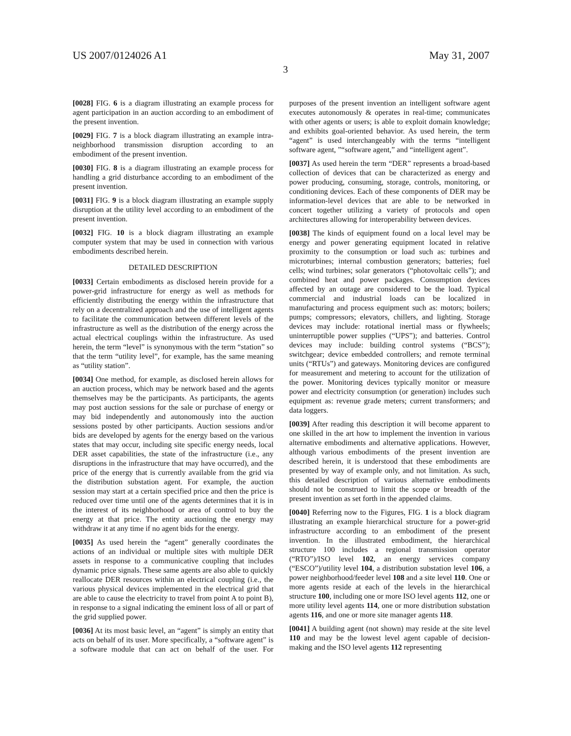US 2007/0124026 A1 May 31, 2007
3
[0028] FIG. 6 is a diagram illustrating an example process for agent participation in an auction according to an embodiment of the present invention.
[0029] FIG. 7 is a block diagram illustrating an example intra-neighborhood transmission disruption according to an embodiment of the present invention.
[0030] FIG. 8 is a diagram illustrating an example process for handling a grid disturbance according to an embodiment of the present invention.
[0031] FIG. 9 is a block diagram illustrating an example supply disruption at the utility level according to an embodiment of the present invention.
[0032] FIG. 10 is a block diagram illustrating an example computer system that may be used in connection with various embodiments described herein.
DETAILED DESCRIPTION
[0033] Certain embodiments as disclosed herein provide for a power-grid infrastructure for energy as well as methods for efficiently distributing the energy within the infrastructure that rely on a decentralized approach and the use of intelligent agents to facilitate the communication between different levels of the infrastructure as well as the distribution of the energy across the actual electrical couplings within the infrastructure. As used herein, the term “level” is synonymous with the term “station” so that the term “utility level”, for example, has the same meaning as “utility station”.
[0034] One method, for example, as disclosed herein allows for an auction process, which may be network based and the agents themselves may be the participants. As participants, the agents may post auction sessions for the sale or purchase of energy or may bid independently and autonomously into the auction sessions posted by other participants. Auction sessions and/or bids are developed by agents for the energy based on the various states that may occur, including site specific energy needs, local DER asset capabilities, the state of the infrastructure (i.e., any disruptions in the infrastructure that may have occurred), and the price of the energy that is currently available from the grid via the distribution substation agent. For example, the auction session may start at a certain specified price and then the price is reduced over time until one of the agents determines that it is in the interest of its neighborhood or area of control to buy the energy at that price. The entity auctioning the energy may withdraw it at any time if no agent bids for the energy.
[0035] As used herein the “agent” generally coordinates the actions of an individual or multiple sites with multiple DER assets in response to a communicative coupling that includes dynamic price signals. These same agents are also able to quickly reallocate DER resources within an electrical coupling (i.e., the various physical devices implemented in the electrical grid that are able to cause the electricity to travel from point A to point B), in response to a signal indicating the eminent loss of all or part of the grid supplied power.
[0036] At its most basic level, an “agent” is simply an entity that acts on behalf of its user. More specifically, a “software agent” is a software module that can act on behalf of the user. For purposes of the present invention an intelligent software agent executes autonomously & operates in real-time; communicates with other agents or users; is able to exploit domain knowledge; and exhibits goal-oriented behavior. As used herein, the term “agent” is used interchangeably with the terms “intelligent software agent, ”“software agent,” and “intelligent agent”.
[0037] As used herein the term “DER” represents a broad-based collection of devices that can be characterized as energy and power producing, consuming, storage, controls, monitoring, or conditioning devices. Each of these components of DER may be information-level devices that are able to be networked in concert together utilizing a variety of protocols and open architectures allowing for interoperability between devices.
[0038] The kinds of equipment found on a local level may be energy and power generating equipment located in relative proximity to the consumption or load such as: turbines and microturbines; internal combustion generators; batteries; fuel cells; wind turbines; solar generators (“photovoltaic cells”); and combined heat and power packages. Consumption devices affected by an outage are considered to be the load. Typical commercial and industrial loads can be localized in manufacturing and process equipment such as: motors; boilers; pumps; compressors; elevators, chillers, and lighting. Storage devices may include: rotational inertial mass or flywheels; uninterruptible power supplies (“UPS”); and batteries. Control devices may include: building control systems (“BCS”); switchgear; device embedded controllers; and remote terminal units (“RTUs”) and gateways. Monitoring devices are configured for measurement and metering to account for the utilization of the power. Monitoring devices typically monitor or measure power and electricity consumption (or generation) includes such equipment as: revenue grade meters; current transformers; and data loggers.
[0039] After reading this description it will become apparent to one skilled in the art how to implement the invention in various alternative embodiments and alternative applications. However, although various embodiments of the present invention are described herein, it is understood that these embodiments are presented by way of example only, and not limitation. As such, this detailed description of various alternative embodiments should not be construed to limit the scope or breadth of the present invention as set forth in the appended claims.
[0040] Referring now to the Figures, FIG. 1 is a block diagram illustrating an example hierarchical structure for a power-grid infrastructure according to an embodiment of the present invention. In the illustrated embodiment, the hierarchical structure 100 includes a regional transmission operator (“RTO”)/ISO level 102, an energy services company (“ESCO”)/utility level 104, a distribution substation level 106, a power neighborhood/feeder level 108 and a site level 110. One or more agents reside at each of the levels in the hierarchical structure 100, including one or more ISO level agents 112, one or more utility level agents 114, one or more distribution substation agents 116, and one or more site manager agents 118.
[0041] A building agent (not shown) may reside at the site level 110 and may be the lowest level agent capable of decision-making and the ISO level agents 112 representing